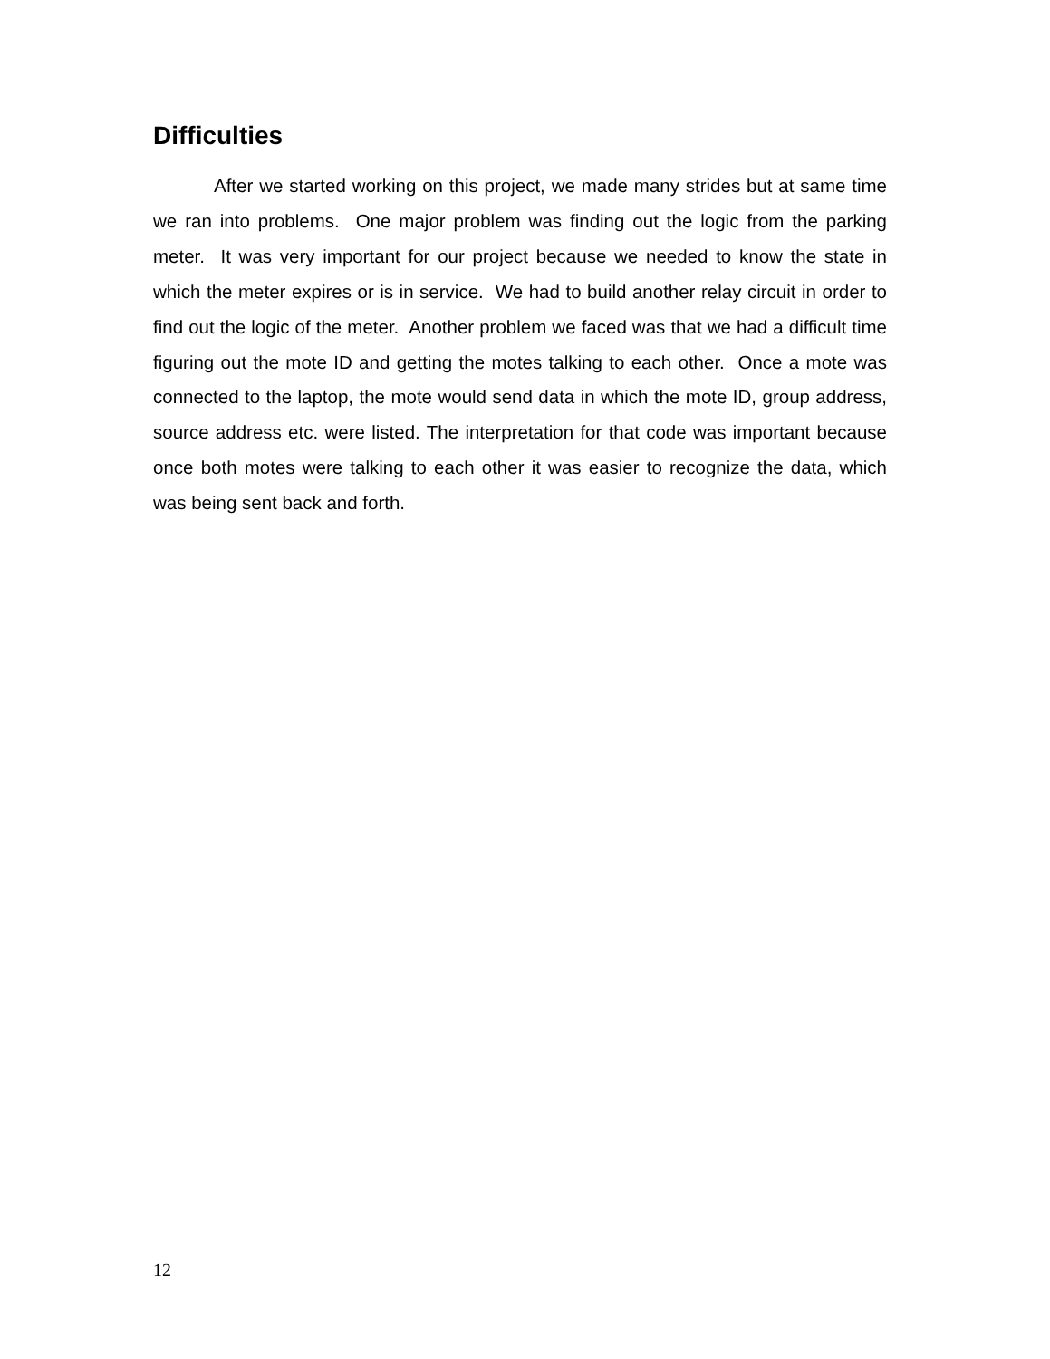Difficulties
After we started working on this project, we made many strides but at same time we ran into problems. One major problem was finding out the logic from the parking meter. It was very important for our project because we needed to know the state in which the meter expires or is in service. We had to build another relay circuit in order to find out the logic of the meter. Another problem we faced was that we had a difficult time figuring out the mote ID and getting the motes talking to each other. Once a mote was connected to the laptop, the mote would send data in which the mote ID, group address, source address etc. were listed. The interpretation for that code was important because once both motes were talking to each other it was easier to recognize the data, which was being sent back and forth.
12